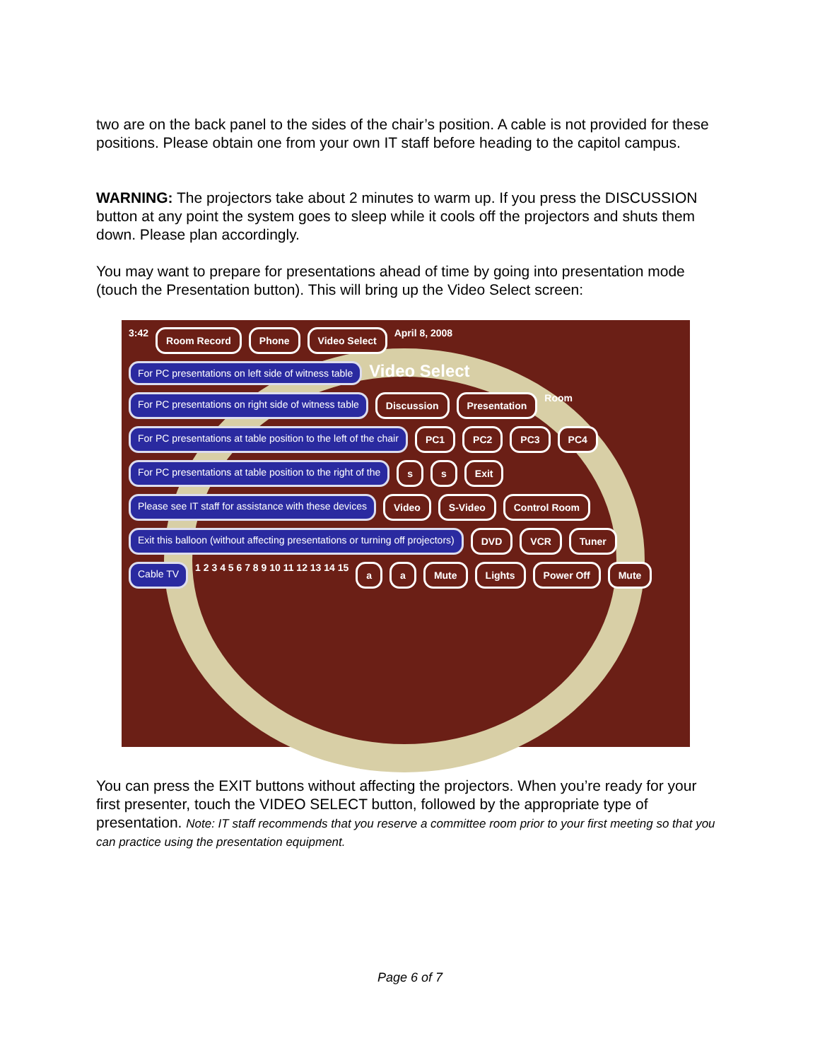two are on the back panel to the sides of the chair’s position. A cable is not provided for these positions. Please obtain one from your own IT staff before heading to the capitol campus.
WARNING: The projectors take about 2 minutes to warm up. If you press the DISCUSSION button at any point the system goes to sleep while it cools off the projectors and shuts them down. Please plan accordingly.
You may want to prepare for presentations ahead of time by going into presentation mode (touch the Presentation button). This will bring up the Video Select screen:
3:42 Room Record Phone Video Select April 8, 2008 For PC presentations on left side of witness table Video Select For PC presentations on right side of witness table Discussion Presentation Room For PC presentations at table position to the left of the chair PC1 PC2 PC3 PC4 For PC presentations at table position to the right of the s s Exit Please see IT staff for assistance with these devices Video S-Video Control Room Exit this balloon (without affecting presentations or turning off projectors) DVD VCR Tuner Cable TV 1 2 3 4 5 6 7 8 9 10 11 12 13 14 15 a a Mute Lights Power Off Mute
You can press the EXIT buttons without affecting the projectors. When you’re ready for your first presenter, touch the VIDEO SELECT button, followed by the appropriate type of presentation. Note: IT staff recommends that you reserve a committee room prior to your first meeting so that you can practice using the presentation equipment.
Page 6 of 7